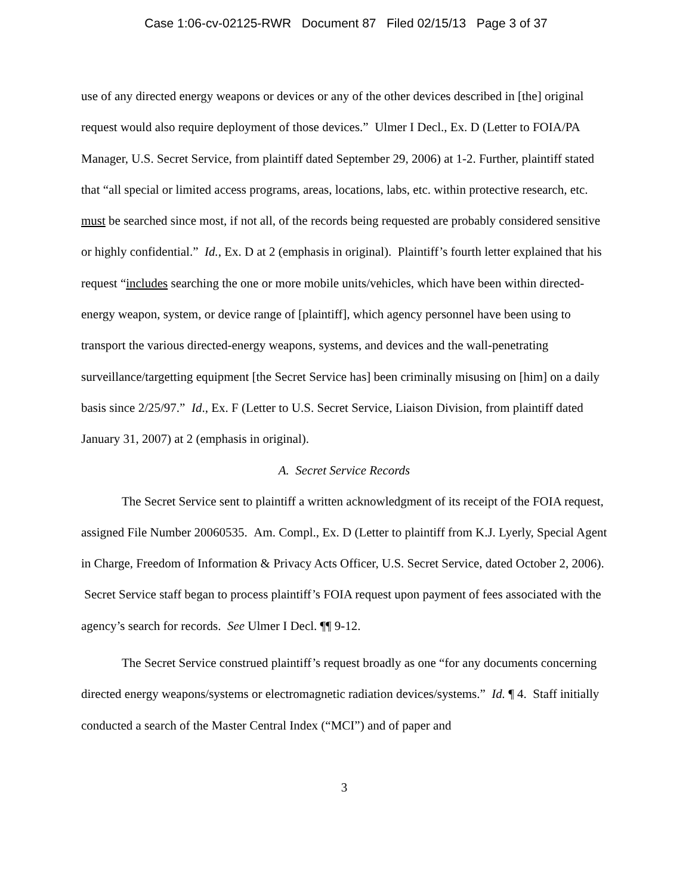Case 1:06-cv-02125-RWR Document 87 Filed 02/15/13 Page 3 of 37
use of any directed energy weapons or devices or any of the other devices described in [the] original request would also require deployment of those devices.” Ulmer I Decl., Ex. D (Letter to FOIA/PA Manager, U.S. Secret Service, from plaintiff dated September 29, 2006) at 1-2. Further, plaintiff stated that “all special or limited access programs, areas, locations, labs, etc. within protective research, etc. must be searched since most, if not all, of the records being requested are probably considered sensitive or highly confidential.” Id., Ex. D at 2 (emphasis in original). Plaintiff’s fourth letter explained that his request “includes searching the one or more mobile units/vehicles, which have been within directed-energy weapon, system, or device range of [plaintiff], which agency personnel have been using to transport the various directed-energy weapons, systems, and devices and the wall-penetrating surveillance/targetting equipment [the Secret Service has] been criminally misusing on [him] on a daily basis since 2/25/97.” Id., Ex. F (Letter to U.S. Secret Service, Liaison Division, from plaintiff dated January 31, 2007) at 2 (emphasis in original).
A. Secret Service Records
The Secret Service sent to plaintiff a written acknowledgment of its receipt of the FOIA request, assigned File Number 20060535. Am. Compl., Ex. D (Letter to plaintiff from K.J. Lyerly, Special Agent in Charge, Freedom of Information & Privacy Acts Officer, U.S. Secret Service, dated October 2, 2006). Secret Service staff began to process plaintiff’s FOIA request upon payment of fees associated with the agency’s search for records. See Ulmer I Decl. ¶¶ 9-12.
The Secret Service construed plaintiff’s request broadly as one “for any documents concerning directed energy weapons/systems or electromagnetic radiation devices/systems.” Id. ¶ 4. Staff initially conducted a search of the Master Central Index (“MCI”) and of paper and
3